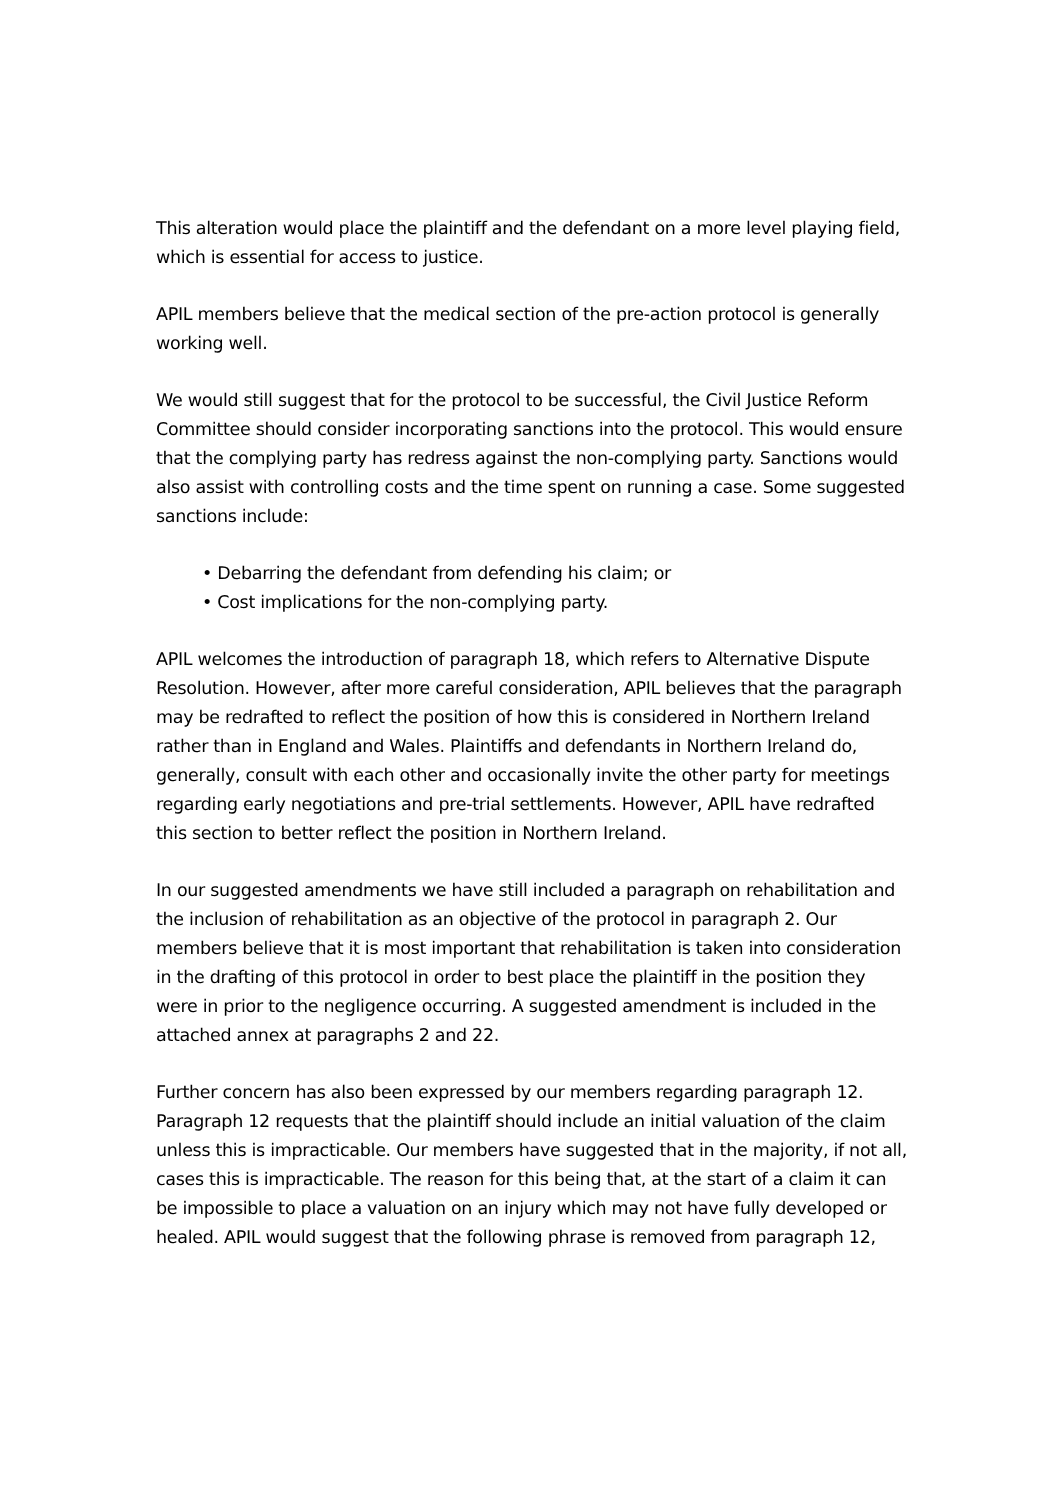This alteration would place the plaintiff and the defendant on a more level playing field, which is essential for access to justice.
APIL members believe that the medical section of the pre-action protocol is generally working well.
We would still suggest that for the protocol to be successful, the Civil Justice Reform Committee should consider incorporating sanctions into the protocol. This would ensure that the complying party has redress against the non-complying party. Sanctions would also assist with controlling costs and the time spent on running a case. Some suggested sanctions include:
• Debarring the defendant from defending his claim; or
• Cost implications for the non-complying party.
APIL welcomes the introduction of paragraph 18, which refers to Alternative Dispute Resolution. However, after more careful consideration, APIL believes that the paragraph may be redrafted to reflect the position of how this is considered in Northern Ireland rather than in England and Wales. Plaintiffs and defendants in Northern Ireland do, generally, consult with each other and occasionally invite the other party for meetings regarding early negotiations and pre-trial settlements. However, APIL have redrafted this section to better reflect the position in Northern Ireland.
In our suggested amendments we have still included a paragraph on rehabilitation and the inclusion of rehabilitation as an objective of the protocol in paragraph 2. Our members believe that it is most important that rehabilitation is taken into consideration in the drafting of this protocol in order to best place the plaintiff in the position they were in prior to the negligence occurring. A suggested amendment is included in the attached annex at paragraphs 2 and 22.
Further concern has also been expressed by our members regarding paragraph 12. Paragraph 12 requests that the plaintiff should include an initial valuation of the claim unless this is impracticable. Our members have suggested that in the majority, if not all, cases this is impracticable. The reason for this being that, at the start of a claim it can be impossible to place a valuation on an injury which may not have fully developed or healed. APIL would suggest that the following phrase is removed from paragraph 12,